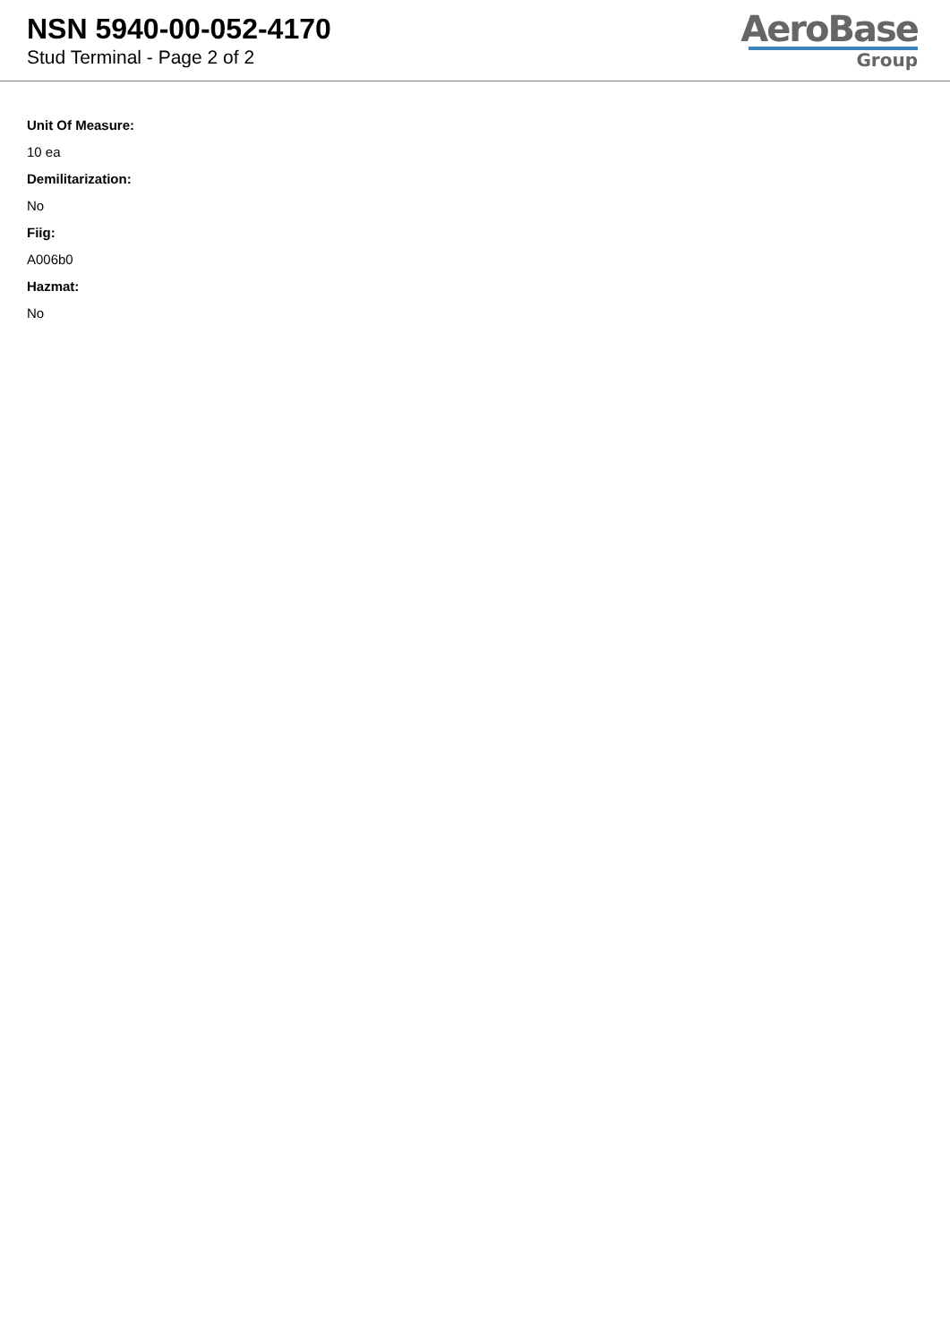NSN 5940-00-052-4170
Stud Terminal - Page 2 of 2
AeroBase
Group
Unit Of Measure:
10 ea
Demilitarization:
No
Fiig:
A006b0
Hazmat:
No